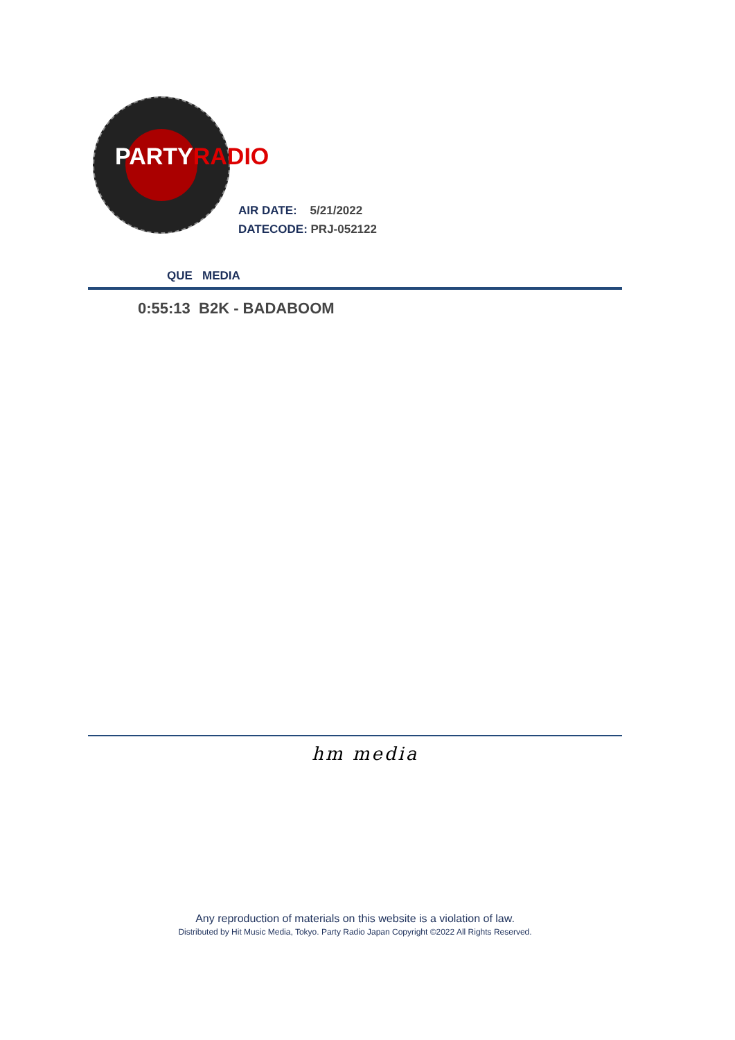PARTYRADIO
AIR DATE: 5/21/2022
DATECODE: PRJ-052122
QUE MEDIA
0:55:13 B2K - BADABOOM
hm media
Any reproduction of materials on this website is a violation of law.
Distributed by Hit Music Media, Tokyo. Party Radio Japan Copyright ©2022 All Rights Reserved.